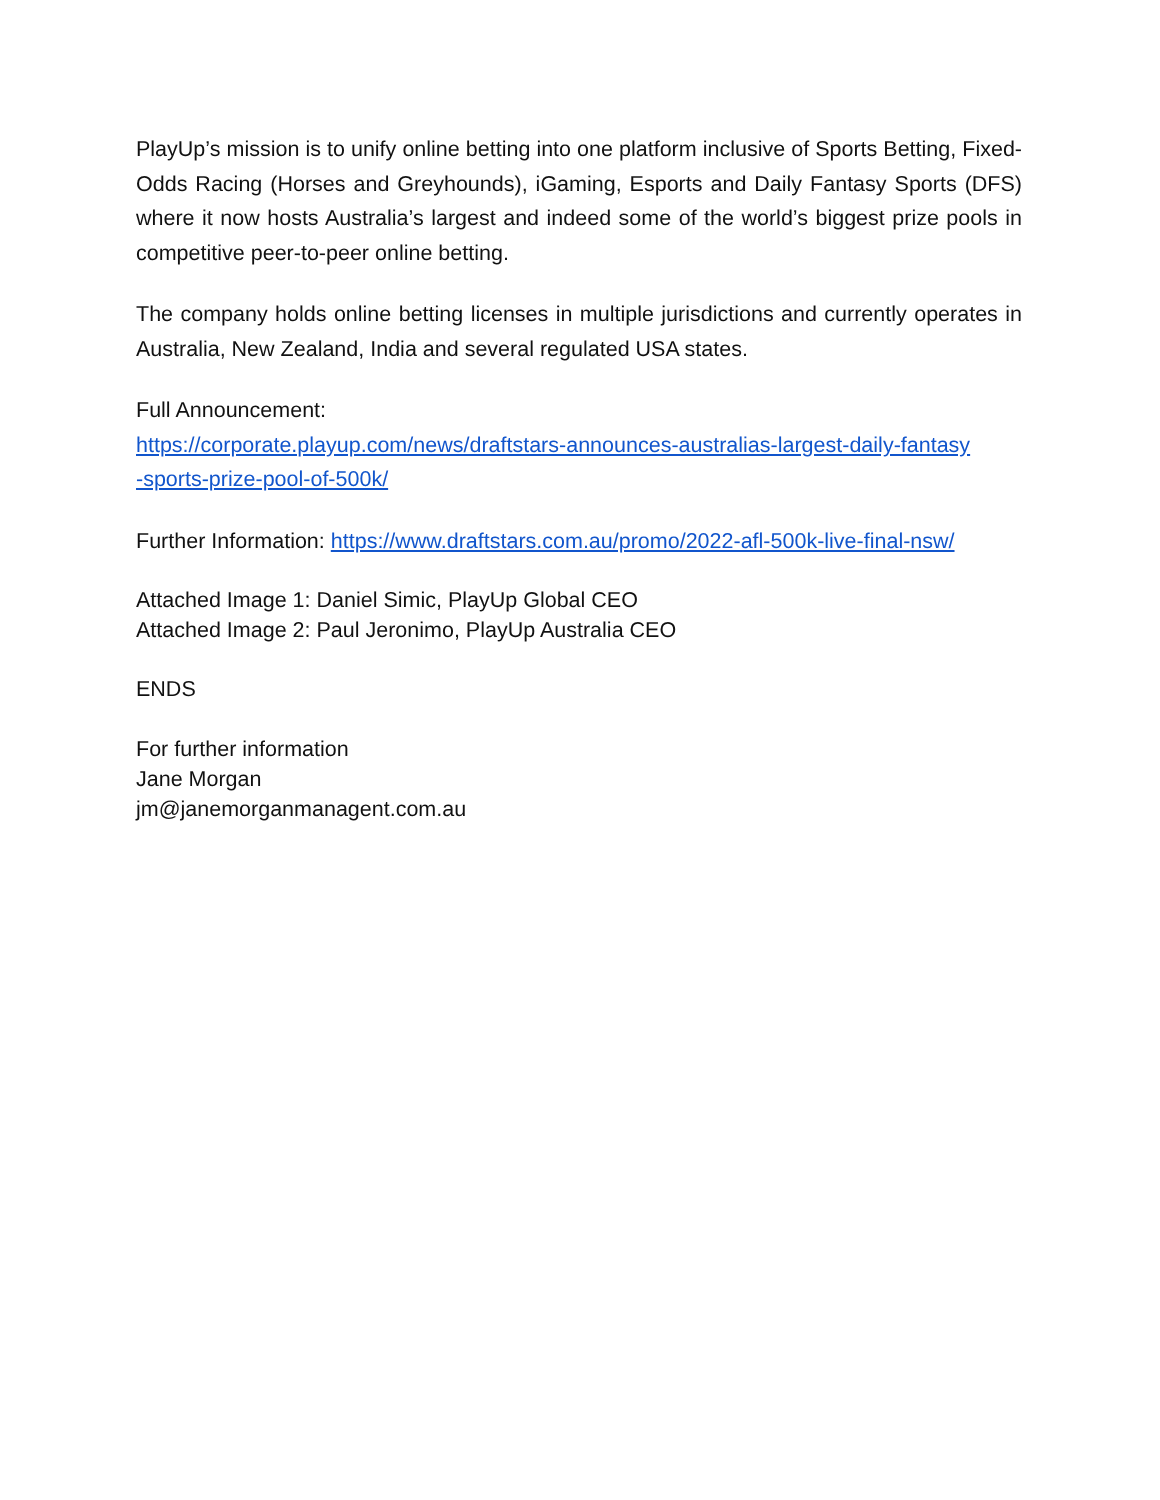PlayUp’s mission is to unify online betting into one platform inclusive of Sports Betting, Fixed-Odds Racing (Horses and Greyhounds), iGaming, Esports and Daily Fantasy Sports (DFS) where it now hosts Australia’s largest and indeed some of the world’s biggest prize pools in competitive peer-to-peer online betting.
The company holds online betting licenses in multiple jurisdictions and currently operates in Australia, New Zealand, India and several regulated USA states.
Full Announcement:
https://corporate.playup.com/news/draftstars-announces-australias-largest-daily-fantasy
-sports-prize-pool-of-500k/
Further Information: https://www.draftstars.com.au/promo/2022-afl-500k-live-final-nsw/
Attached Image 1: Daniel Simic, PlayUp Global CEO
Attached Image 2: Paul Jeronimo, PlayUp Australia CEO
ENDS
For further information
Jane Morgan
jm@janemorganmanagent.com.au